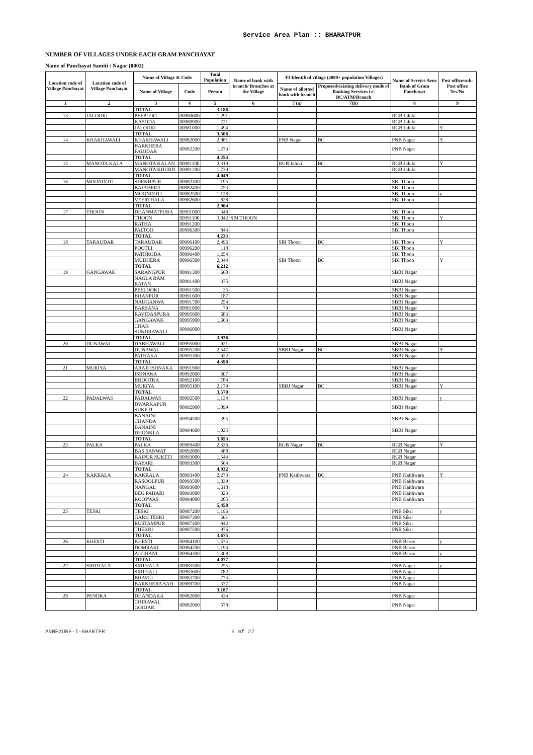Service Area Plan :: BHARATPUR
NUMBER OF VILLAGES UNDER EACH GRAM PANCHAYAT
Name of Panchayat Samiti : Nagar (0002)
| Location code of Village Panchayat | Location code of Village Panchayat | Name of Village & Code | | Total Population | Name of bank with branch/ Branches at the Village | FI Identified village (2000+ population Villages) | | Name of Service Area Bank of Gram Panchayat | Post office/sub-Post office Yes/No |
| --- | --- | --- | --- | --- | --- | --- | --- | --- | --- |
| | | Name of Village | Code | Person | | Name of allotted bank with branch | Proposed/existing delivery mode of Banking Services i.e. BC/ATM/Branch | | |
| 1 | 2 | 3 | 4 | 5 | 6 | 7 (a) | 7(b) | 8 | 9 |
| | | TOTAL | | 3,186 | | | | | |
| 13 | JALOOKI | PEEPLOO | 00980600 | 1,291 | | | | RGB Jaluki | |
| | | KASODA | 00980900 | 721 | | | | RGB Jaluki | |
| | | JALOOKI | 00981000 | 1,494 | | | | RGB Jaluki | Y |
| | | TOTAL | | 3,506 | | | | | |
| 14 | KHAKHAWALI | KHAKHAWALI | 00982000 | 2,981 | | PNB Nagar | BC | PNB Nagar | Y |
| | | BARKHERA FAUJDAR | 00982200 | 1,273 | | | | PNB Nagar | |
| | | TOTAL | | 4,254 | | | | | |
| 15 | MANOTA KALA | MANOTA KALAN | 00981100 | 2,319 | | RGB Jaluki | BC | RGB Jaluki | Y |
| | | MANOTA KHURD | 00981200 | 1,730 | | | | RGB Jaluki | |
| | | TOTAL | | 4,049 | | | | | |
| 16 | MOONDOTI | SHEKHPUR | 00982300 | 195 | | | | SBI Thoon | |
| | | BAJAHERA | 00982400 | 753 | | | | SBI Thoon | |
| | | MOONDOTI | 00982500 | 1,128 | | | | SBI Thoon | y |
| | | VEERTHALA | 00982600 | 828 | | | | SBI Thoon | |
| | | TOTAL | | 2,904 | | | | | |
| 17 | THOON | DHANMATPURA | 00991000 | 348 | | | | SBI Thoon | |
| | | THOON | 00991100 | 3,042 | SBI THOON | | | SBI Thoon | Y |
| | | RATHA | 00991200 | | | | | SBI Thoon | |
| | | PALTOO | 00996300 | 843 | | | | SBI Thoon | |
| | | TOTAL | | 4,233 | | | | | |
| 18 | TARAUDAR | TARAUDAR | 00996100 | 2,496 | | SBI Thoon | BC | SBI Thoon | Y |
| | | POOTLI | 00996200 | 118 | | | | SBI Thoon | |
| | | PATHRODA | 00996400 | 1,254 | | | | SBI Thoon | |
| | | MUDHERA | 00996500 | 2,344 | | SBI Thoon | BC | SBI Thoon | Y |
| | | TOTAL | | 6,212 | | | | | |
| 19 | GANGAWAK | SARANGPUR | 00991300 | 660 | | | | SBBJ Nagar | |
| | | NAGLA RAM RATAN | 00991400 | 375 | | | | SBBJ Nagar | |
| | | PEELOOKI | 00991500 | 35 | | | | SBBJ Nagar | |
| | | BHANPUR | 00991600 | 187 | | | | SBBJ Nagar | |
| | | NAUGANWA | 00991700 | 254 | | | | SBBJ Nagar | |
| | | BARSANA | 00991800 | 79 | | | | SBBJ Nagar | |
| | | RAVIDASPURA | 00995600 | 683 | | | | SBBJ Nagar | |
| | | GANGAWAK | 00995900 | 1,663 | | | | SBBJ Nagar | |
| | | CHAK SUNDRAWALI | 00996000 | | | | | SBBJ Nagar | |
| | | TOTAL | | 3,936 | | | | | |
| 20 | DUNAWAL | DABHAWALI | 00995000 | 921 | | | | SBBJ Nagar | |
| | | DUNAWAL | 00995200 | 2,547 | | SBBJ Nagar | BC | SBBJ Nagar | Y |
| | | PATHAKA | 00995300 | 922 | | | | SBBJ Nagar | |
| | | TOTAL | | 4,390 | | | | | |
| 21 | MURIYA | ARAJI ISHNAKA | 00991900 | | | | | SBBJ Nagar | |
| | | ISHNAKA | 00992000 | 607 | | | | SBBJ Nagar | |
| | | BHOOTKA | 00992100 | 784 | | | | SBBJ Nagar | |
| | | MURIYA | 00995100 | 2,179 | | SBBJ Nagar | BC | SBBJ Nagar | Y |
| | | TOTAL | | 3,570 | | | | | |
| 22 | PADALWAS | PADALWAS | 00992500 | 1,134 | | | | SBBJ Nagar | y |
| | | DWARKAPUR SUKETI | 00992900 | 1,099 | | | | SBBJ Nagar | |
| | | BANAINI CHANDA | 00994500 | 395 | | | | SBBJ Nagar | |
| | | BANAINI DHONKLA | 00994600 | 1,025 | | | | SBBJ Nagar | |
| | | TOTAL | | 3,653 | | | | | |
| 23 | PALKA | PALKA | 00989400 | 2,336 | | RGB Nagar | BC | RGB Nagar | Y |
| | | BAS SANWAT | 00992800 | 488 | | | | RGB Nagar | |
| | | RAIPUR SUKETI | 00993000 | 1,544 | | | | RGB Nagar | |
| | | BAYARI | 00993300 | 564 | | | | RGB Nagar | |
| | | TOTAL | | 4,932 | | | | | |
| 24 | KAKRALA | KAKRALA | 00993400 | 2,273 | | PNB Kaithwara | BC | PNB Kaithwara | Y |
| | | RASOOLPUR | 00993500 | 1,039 | | | | PNB Kaithwara | |
| | | NANGAL | 00993600 | 1,618 | | | | PNB Kaithwara | |
| | | BEG PAHARI | 00993800 | 323 | | | | PNB Kaithwara | |
| | | ROOPWAS | 00994000 | 205 | | | | PNB Kaithwara | |
| | | TOTAL | | 5,458 | | | | | |
| 25 | TESKI | TESKI | 00987200 | 1,196 | | | | PNB Sikri | y |
| | | GARH TESKI | 00987300 | 561 | | | | PNB Sikri | |
| | | RUSTAMPUR | 00987400 | 942 | | | | PNB Sikri | |
| | | THEKRI | 00987500 | 976 | | | | PNB Sikri | |
| | | TOTAL | | 3,675 | | | | | |
| 26 | KHESTI | KHESTI | 00984100 | 1,575 | | | | PNB Beroo | y |
| | | DOMRAKI | 00984200 | 1,194 | | | | PNB Beroo | |
| | | ALGHANI | 00984300 | 1,308 | | | | PNB Beroo | y |
| | | TOTAL | | 4,077 | | | | | |
| 27 | SIRTHALA | SIRTHALA | 00983500 | 1,255 | | | | PNB Nagar | y |
| | | SIRTHALI | 00983600 | 782 | | | | PNB Nagar | |
| | | BHAVLI | 00983700 | 773 | | | | PNB Nagar | |
| | | BARKHERA SAD | 00989700 | 377 | | | | PNB Nagar | |
| | | TOTAL | | 3,187 | | | | | |
| 28 | PENDKA | DHANDAKA | 00982800 | 434 | | | | PNB Nagar | |
| | | CHIRAWAL GOOJAR | 00982900 | 578 | | | | PNB Nagar | |
ANNEXURE-I-BHARTPR 6 of 27